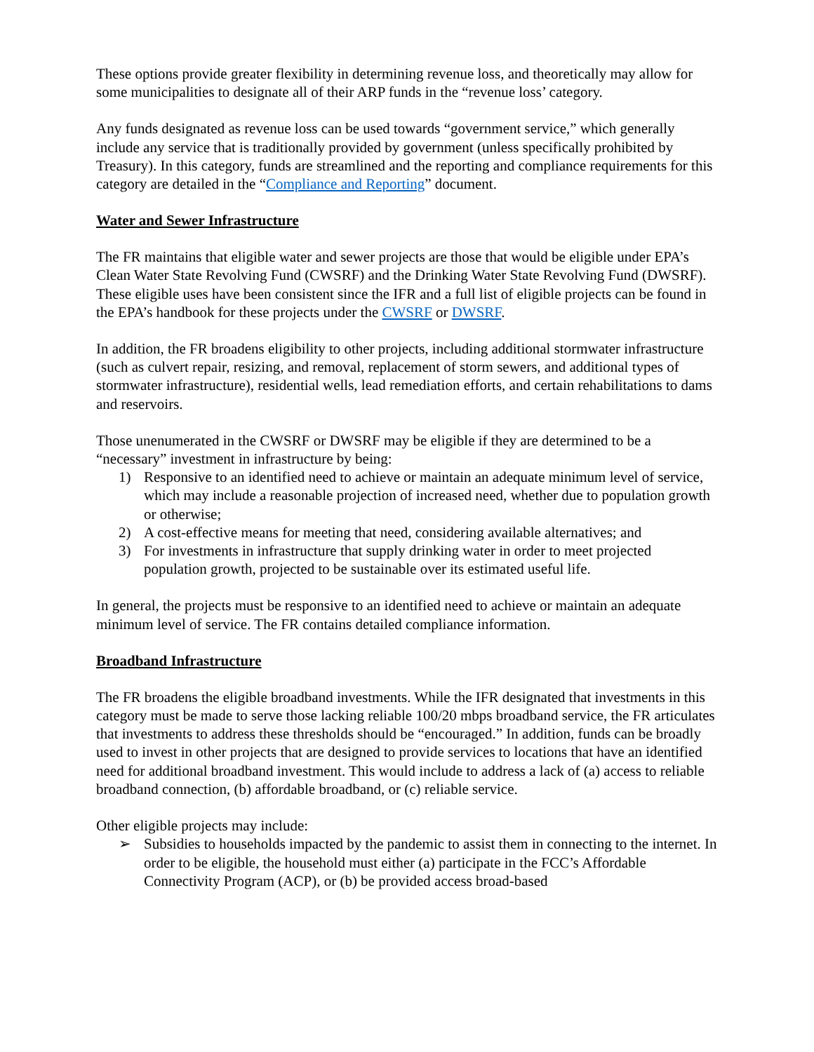These options provide greater flexibility in determining revenue loss, and theoretically may allow for some municipalities to designate all of their ARP funds in the “revenue loss’ category.
Any funds designated as revenue loss can be used towards “government service,” which generally include any service that is traditionally provided by government (unless specifically prohibited by Treasury). In this category, funds are streamlined and the reporting and compliance requirements for this category are detailed in the “Compliance and Reporting” document.
Water and Sewer Infrastructure
The FR maintains that eligible water and sewer projects are those that would be eligible under EPA’s Clean Water State Revolving Fund (CWSRF) and the Drinking Water State Revolving Fund (DWSRF). These eligible uses have been consistent since the IFR and a full list of eligible projects can be found in the EPA’s handbook for these projects under the CWSRF or DWSRF.
In addition, the FR broadens eligibility to other projects, including additional stormwater infrastructure (such as culvert repair, resizing, and removal, replacement of storm sewers, and additional types of stormwater infrastructure), residential wells, lead remediation efforts, and certain rehabilitations to dams and reservoirs.
Those unenumerated in the CWSRF or DWSRF may be eligible if they are determined to be a “necessary” investment in infrastructure by being:
1) Responsive to an identified need to achieve or maintain an adequate minimum level of service, which may include a reasonable projection of increased need, whether due to population growth or otherwise;
2) A cost-effective means for meeting that need, considering available alternatives; and
3) For investments in infrastructure that supply drinking water in order to meet projected population growth, projected to be sustainable over its estimated useful life.
In general, the projects must be responsive to an identified need to achieve or maintain an adequate minimum level of service. The FR contains detailed compliance information.
Broadband Infrastructure
The FR broadens the eligible broadband investments. While the IFR designated that investments in this category must be made to serve those lacking reliable 100/20 mbps broadband service, the FR articulates that investments to address these thresholds should be “encouraged.” In addition, funds can be broadly used to invest in other projects that are designed to provide services to locations that have an identified need for additional broadband investment. This would include to address a lack of (a) access to reliable broadband connection, (b) affordable broadband, or (c) reliable service.
Other eligible projects may include:
➢ Subsidies to households impacted by the pandemic to assist them in connecting to the internet. In order to be eligible, the household must either (a) participate in the FCC’s Affordable Connectivity Program (ACP), or (b) be provided access broad-based